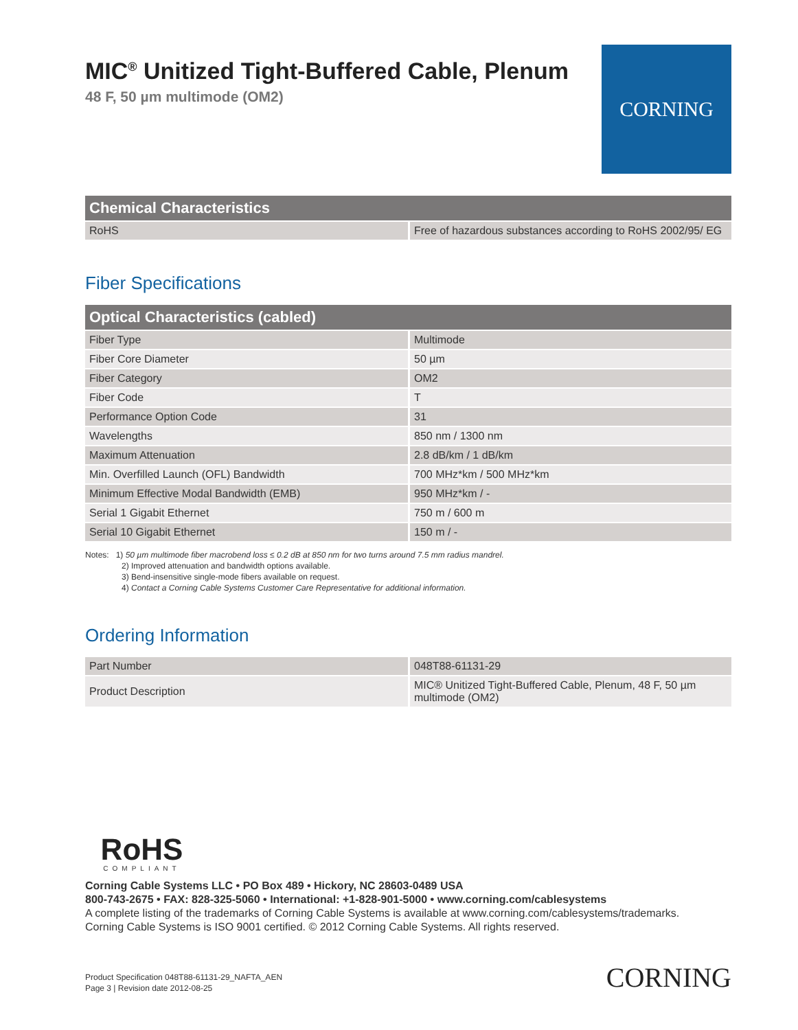MIC<sup>®</sup> Unitized Tight-Buffered Cable, Plenum
48 F, 50 µm multimode (OM2)
CORNING
| Chemical Characteristics | |
| --- | --- |
| RoHS | Free of hazardous substances according to RoHS 2002/95/ EG |
Fiber Specifications
| Optical Characteristics (cabled) | |
| --- | --- |
| Fiber Type | Multimode |
| Fiber Core Diameter | 50 µm |
| Fiber Category | OM2 |
| Fiber Code | T |
| Performance Option Code | 31 |
| Wavelengths | 850 nm / 1300 nm |
| Maximum Attenuation | 2.8 dB/km / 1 dB/km |
| Min. Overfilled Launch (OFL) Bandwidth | 700 MHz*km / 500 MHz*km |
| Minimum Effective Modal Bandwidth (EMB) | 950 MHz*km / - |
| Serial 1 Gigabit Ethernet | 750 m / 600 m |
| Serial 10 Gigabit Ethernet | 150 m / - |
Notes: 1) 50 µm multimode fiber macrobend loss ≤ 0.2 dB at 850 nm for two turns around 7.5 mm radius mandrel.
2) Improved attenuation and bandwidth options available.
3) Bend-insensitive single-mode fibers available on request.
4) Contact a Corning Cable Systems Customer Care Representative for additional information.
Ordering Information
| Part Number | 048T88-61131-29 |
| Product Description | MIC® Unitized Tight-Buffered Cable, Plenum, 48 F, 50 µm multimode (OM2) |
RoHS
COMPLIANT
Corning Cable Systems LLC • PO Box 489 • Hickory, NC 28603-0489 USA
800-743-2675 • FAX: 828-325-5060 • International: +1-828-901-5000 • www.corning.com/cablesystems
A complete listing of the trademarks of Corning Cable Systems is available at www.corning.com/cablesystems/trademarks.
Corning Cable Systems is ISO 9001 certified. © 2012 Corning Cable Systems. All rights reserved.
Product Specification 048T88-61131-29_NAFTA_AEN
Page 3 | Revision date 2012-08-25
CORNING